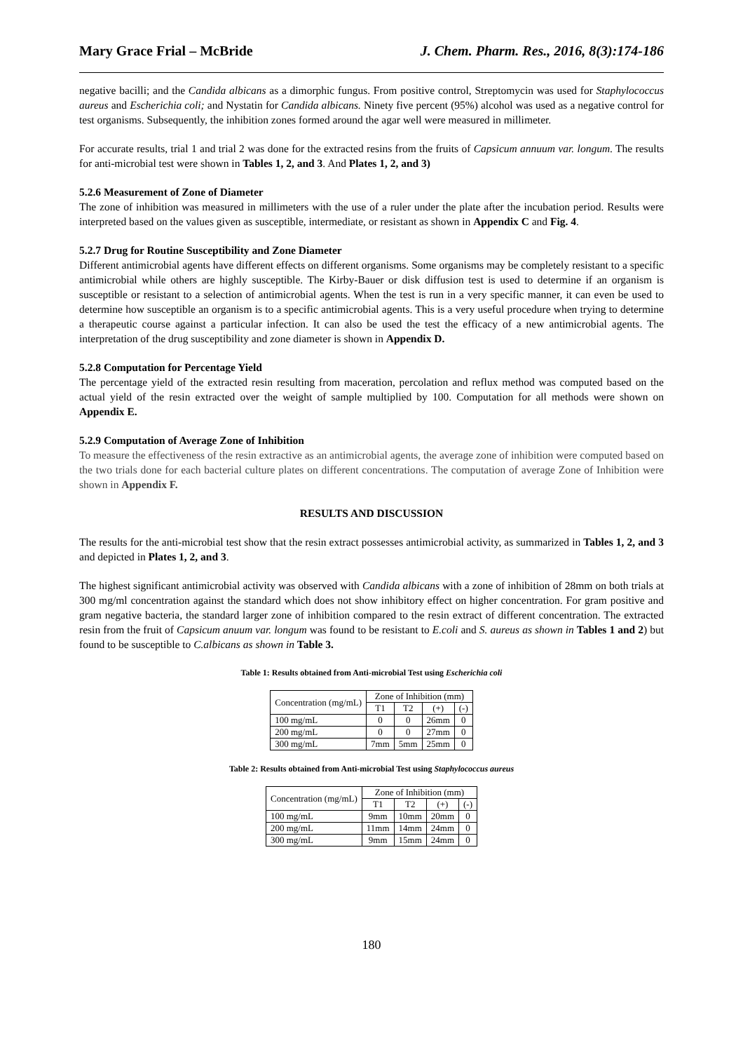Mary Grace Frial – McBride J. Chem. Pharm. Res., 2016, 8(3):174-186
negative bacilli; and the Candida albicans as a dimorphic fungus. From positive control, Streptomycin was used for Staphylococcus aureus and Escherichia coli; and Nystatin for Candida albicans. Ninety five percent (95%) alcohol was used as a negative control for test organisms. Subsequently, the inhibition zones formed around the agar well were measured in millimeter.
For accurate results, trial 1 and trial 2 was done for the extracted resins from the fruits of Capsicum annuum var. longum. The results for anti-microbial test were shown in Tables 1, 2, and 3. And Plates 1, 2, and 3)
5.2.6 Measurement of Zone of Diameter
The zone of inhibition was measured in millimeters with the use of a ruler under the plate after the incubation period. Results were interpreted based on the values given as susceptible, intermediate, or resistant as shown in Appendix C and Fig. 4.
5.2.7 Drug for Routine Susceptibility and Zone Diameter
Different antimicrobial agents have different effects on different organisms. Some organisms may be completely resistant to a specific antimicrobial while others are highly susceptible. The Kirby-Bauer or disk diffusion test is used to determine if an organism is susceptible or resistant to a selection of antimicrobial agents. When the test is run in a very specific manner, it can even be used to determine how susceptible an organism is to a specific antimicrobial agents. This is a very useful procedure when trying to determine a therapeutic course against a particular infection. It can also be used the test the efficacy of a new antimicrobial agents. The interpretation of the drug susceptibility and zone diameter is shown in Appendix D.
5.2.8 Computation for Percentage Yield
The percentage yield of the extracted resin resulting from maceration, percolation and reflux method was computed based on the actual yield of the resin extracted over the weight of sample multiplied by 100. Computation for all methods were shown on Appendix E.
5.2.9 Computation of Average Zone of Inhibition
To measure the effectiveness of the resin extractive as an antimicrobial agents, the average zone of inhibition were computed based on the two trials done for each bacterial culture plates on different concentrations. The computation of average Zone of Inhibition were shown in Appendix F.
RESULTS AND DISCUSSION
The results for the anti-microbial test show that the resin extract possesses antimicrobial activity, as summarized in Tables 1, 2, and 3 and depicted in Plates 1, 2, and 3.
The highest significant antimicrobial activity was observed with Candida albicans with a zone of inhibition of 28mm on both trials at 300 mg/ml concentration against the standard which does not show inhibitory effect on higher concentration. For gram positive and gram negative bacteria, the standard larger zone of inhibition compared to the resin extract of different concentration. The extracted resin from the fruit of Capsicum anuum var. longum was found to be resistant to E.coli and S. aureus as shown in Tables 1 and 2) but found to be susceptible to C.albicans as shown in Table 3.
Table 1: Results obtained from Anti-microbial Test using Escherichia coli
| Concentration (mg/mL) | Zone of Inhibition (mm) | | | |
| --- | --- | --- | --- | --- |
| | T1 | T2 | (+) | (-) |
| 100 mg/mL | 0 | 0 | 26mm | 0 |
| 200 mg/mL | 0 | 0 | 27mm | 0 |
| 300 mg/mL | 7mm | 5mm | 25mm | 0 |
Table 2: Results obtained from Anti-microbial Test using Staphylococcus aureus
| Concentration (mg/mL) | Zone of Inhibition (mm) | | | |
| --- | --- | --- | --- | --- |
| | T1 | T2 | (+) | (-) |
| 100 mg/mL | 9mm | 10mm | 20mm | 0 |
| 200 mg/mL | 11mm | 14mm | 24mm | 0 |
| 300 mg/mL | 9mm | 15mm | 24mm | 0 |
180